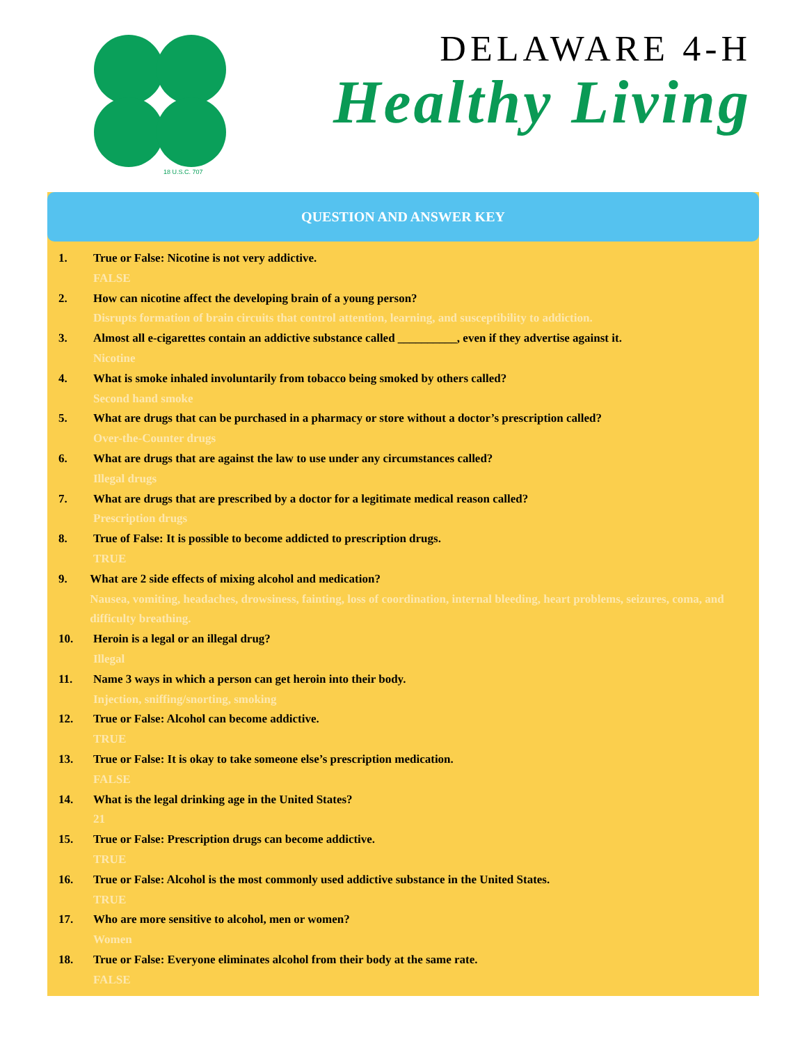18 U.S.C. 707
DELAWARE 4-H
Healthy Living
QUESTION AND ANSWER KEY
1. True or False: Nicotine is not very addictive.
FALSE
2. How can nicotine affect the developing brain of a young person?
Disrupts formation of brain circuits that control attention, learning, and susceptibility to addiction.
3. Almost all e-cigarettes contain an addictive substance called __________, even if they advertise against it.
Nicotine
4. What is smoke inhaled involuntarily from tobacco being smoked by others called?
Second hand smoke
5. What are drugs that can be purchased in a pharmacy or store without a doctor’s prescription called?
Over-the-Counter drugs
6. What are drugs that are against the law to use under any circumstances called?
Illegal drugs
7. What are drugs that are prescribed by a doctor for a legitimate medical reason called?
Prescription drugs
8. True of False: It is possible to become addicted to prescription drugs.
TRUE
9. What are 2 side effects of mixing alcohol and medication?
Nausea, vomiting, headaches, drowsiness, fainting, loss of coordination, internal bleeding, heart problems, seizures, coma, and difficulty breathing.
10. Heroin is a legal or an illegal drug?
Illegal
11. Name 3 ways in which a person can get heroin into their body.
Injection, sniffing/snorting, smoking
12. True or False: Alcohol can become addictive.
TRUE
13. True or False: It is okay to take someone else’s prescription medication.
FALSE
14. What is the legal drinking age in the United States?
21
15. True or False: Prescription drugs can become addictive.
TRUE
16. True or False: Alcohol is the most commonly used addictive substance in the United States.
TRUE
17. Who are more sensitive to alcohol, men or women?
Women
18. True or False: Everyone eliminates alcohol from their body at the same rate.
FALSE